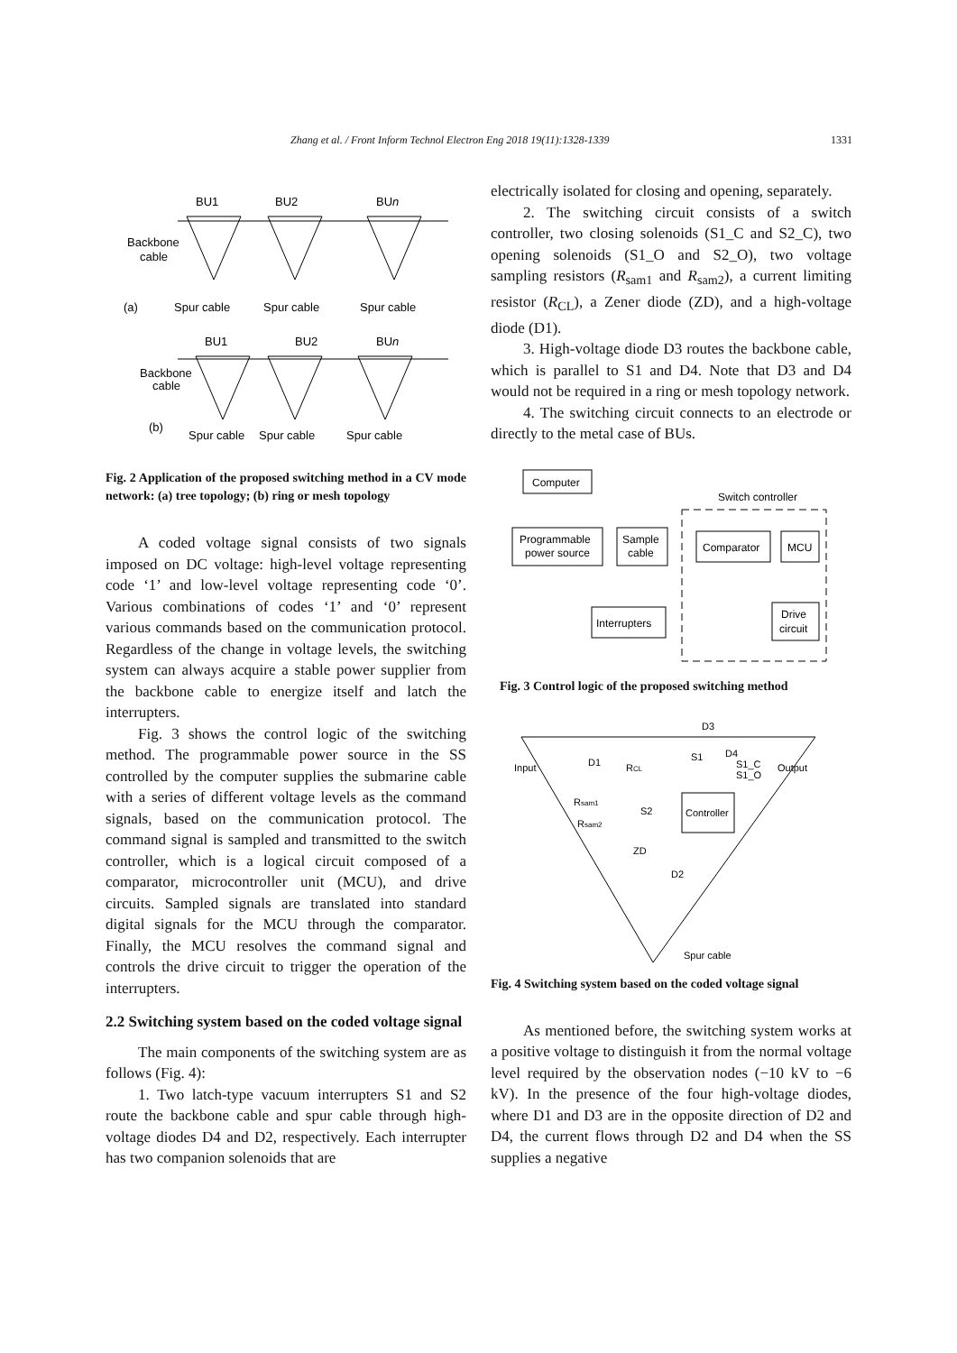Zhang et al. / Front Inform Technol Electron Eng 2018 19(11):1328-1339 1331
BU1
BU2
BUn
Backbone
cable
(a)
Spur cable
Spur cable
Spur cable
BU1
BU2
BUn
Backbone
cable
(b)
Spur cable
Spur cable
Spur cable
Fig. 2 Application of the proposed switching method in a CV mode network: (a) tree topology; (b) ring or mesh topology
A coded voltage signal consists of two signals imposed on DC voltage: high-level voltage representing code ‘1’ and low-level voltage representing code ‘0’. Various combinations of codes ‘1’ and ‘0’ represent various commands based on the communication protocol. Regardless of the change in voltage levels, the switching system can always acquire a stable power supplier from the backbone cable to energize itself and latch the interrupters.
Fig. 3 shows the control logic of the switching method. The programmable power source in the SS controlled by the computer supplies the submarine cable with a series of different voltage levels as the command signals, based on the communication protocol. The command signal is sampled and transmitted to the switch controller, which is a logical circuit composed of a comparator, microcontroller unit (MCU), and drive circuits. Sampled signals are translated into standard digital signals for the MCU through the comparator. Finally, the MCU resolves the command signal and controls the drive circuit to trigger the operation of the interrupters.
2.2 Switching system based on the coded voltage signal
The main components of the switching system are as follows (Fig. 4):
1. Two latch-type vacuum interrupters S1 and S2 route the backbone cable and spur cable through high-voltage diodes D4 and D2, respectively. Each interrupter has two companion solenoids that are
electrically isolated for closing and opening, separately.
2. The switching circuit consists of a switch controller, two closing solenoids (S1_C and S2_C), two opening solenoids (S1_O and S2_O), two voltage sampling resistors (R<sub>sam1</sub> and R<sub>sam2</sub>), a current limiting resistor (R<sub>CL</sub>), a Zener diode (ZD), and a high-voltage diode (D1).
3. High-voltage diode D3 routes the backbone cable, which is parallel to S1 and D4. Note that D3 and D4 would not be required in a ring or mesh topology network.
4. The switching circuit connects to an electrode or directly to the metal case of BUs.
Computer
Switch controller
Programmable
power source
Sample
cable
Comparator
MCU
Interrupters
Drive
circuit
Fig. 3 Control logic of the proposed switching method
D3
D4
S1
Input
Output
D1
RCL
S1_C
S1_O
Rsam1
Rsam2
S2
Controller
ZD
D2
Spur cable
Fig. 4 Switching system based on the coded voltage signal
As mentioned before, the switching system works at a positive voltage to distinguish it from the normal voltage level required by the observation nodes (−10 kV to −6 kV). In the presence of the four high-voltage diodes, where D1 and D3 are in the opposite direction of D2 and D4, the current flows through D2 and D4 when the SS supplies a negative